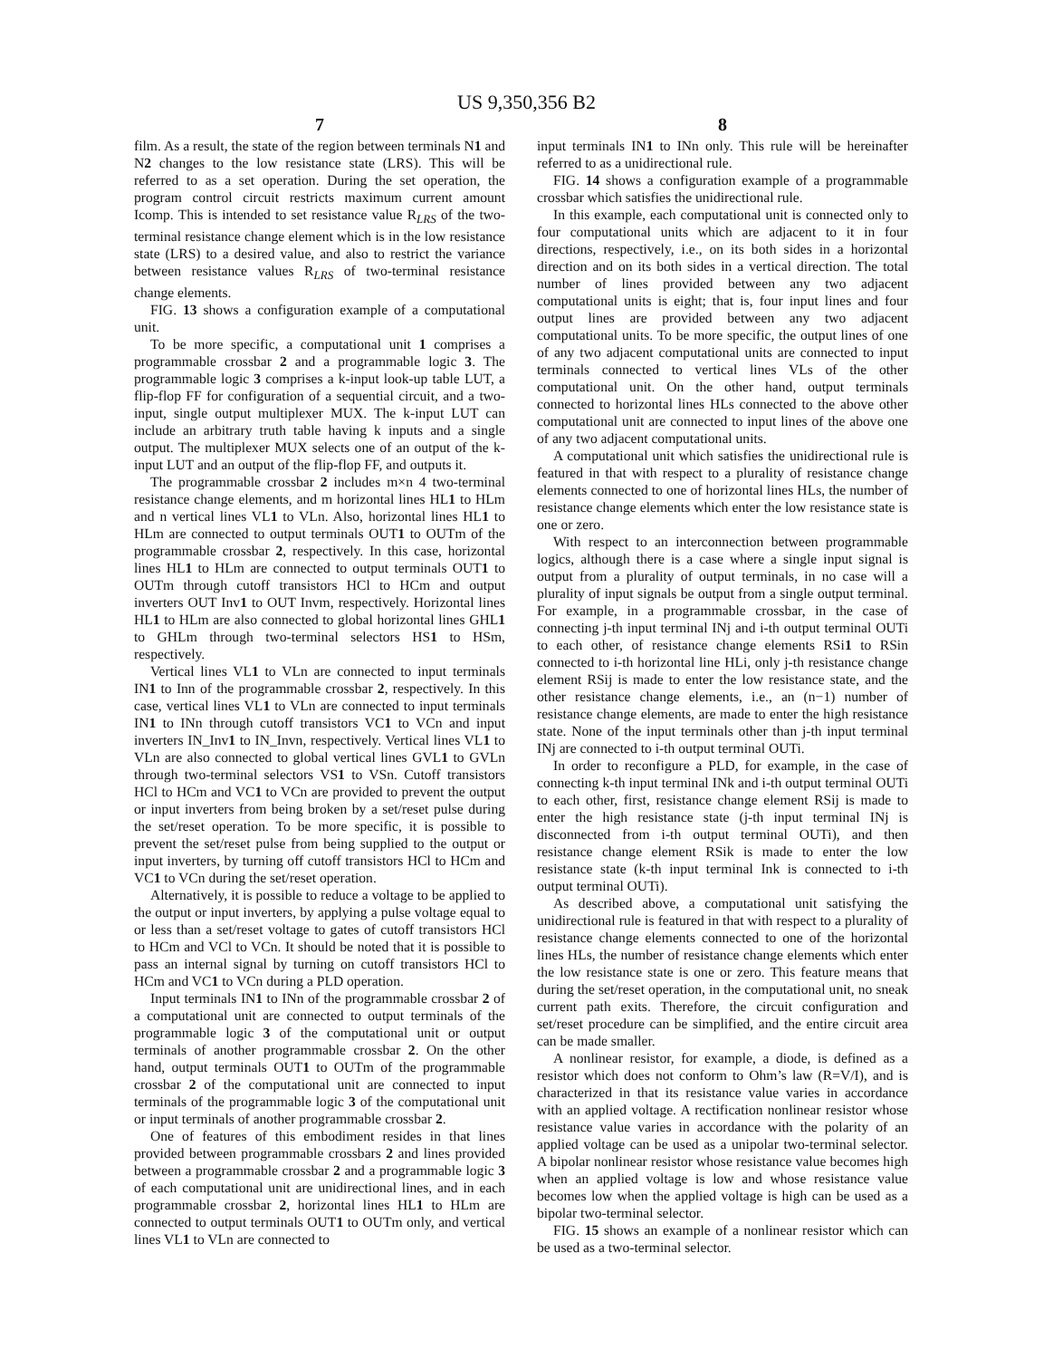US 9,350,356 B2
7
film. As a result, the state of the region between terminals N1 and N2 changes to the low resistance state (LRS). This will be referred to as a set operation. During the set operation, the program control circuit restricts maximum current amount Icomp. This is intended to set resistance value R<sub>LRS</sub> of the two-terminal resistance change element which is in the low resistance state (LRS) to a desired value, and also to restrict the variance between resistance values R<sub>LRS</sub> of two-terminal resistance change elements.
FIG. 13 shows a configuration example of a computational unit.
To be more specific, a computational unit 1 comprises a programmable crossbar 2 and a programmable logic 3. The programmable logic 3 comprises a k-input look-up table LUT, a flip-flop FF for configuration of a sequential circuit, and a two-input, single output multiplexer MUX. The k-input LUT can include an arbitrary truth table having k inputs and a single output. The multiplexer MUX selects one of an output of the k-input LUT and an output of the flip-flop FF, and outputs it.
The programmable crossbar 2 includes m×n 4 two-terminal resistance change elements, and m horizontal lines HL1 to HLm and n vertical lines VL1 to VLn. Also, horizontal lines HL1 to HLm are connected to output terminals OUT1 to OUTm of the programmable crossbar 2, respectively. In this case, horizontal lines HL1 to HLm are connected to output terminals OUT1 to OUTm through cutoff transistors HCl to HCm and output inverters OUT Inv1 to OUT Invm, respectively. Horizontal lines HL1 to HLm are also connected to global horizontal lines GHL1 to GHLm through two-terminal selectors HS1 to HSm, respectively.
Vertical lines VL1 to VLn are connected to input terminals IN1 to Inn of the programmable crossbar 2, respectively. In this case, vertical lines VL1 to VLn are connected to input terminals IN1 to INn through cutoff transistors VC1 to VCn and input inverters IN_Inv1 to IN_Invn, respectively. Vertical lines VL1 to VLn are also connected to global vertical lines GVL1 to GVLn through two-terminal selectors VS1 to VSn. Cutoff transistors HCl to HCm and VC1 to VCn are provided to prevent the output or input inverters from being broken by a set/reset pulse during the set/reset operation. To be more specific, it is possible to prevent the set/reset pulse from being supplied to the output or input inverters, by turning off cutoff transistors HCl to HCm and VC1 to VCn during the set/reset operation.
Alternatively, it is possible to reduce a voltage to be applied to the output or input inverters, by applying a pulse voltage equal to or less than a set/reset voltage to gates of cutoff transistors HCl to HCm and VCl to VCn. It should be noted that it is possible to pass an internal signal by turning on cutoff transistors HCl to HCm and VC1 to VCn during a PLD operation.
Input terminals IN1 to INn of the programmable crossbar 2 of a computational unit are connected to output terminals of the programmable logic 3 of the computational unit or output terminals of another programmable crossbar 2. On the other hand, output terminals OUT1 to OUTm of the programmable crossbar 2 of the computational unit are connected to input terminals of the programmable logic 3 of the computational unit or input terminals of another programmable crossbar 2.
One of features of this embodiment resides in that lines provided between programmable crossbars 2 and lines provided between a programmable crossbar 2 and a programmable logic 3 of each computational unit are unidirectional lines, and in each programmable crossbar 2, horizontal lines HL1 to HLm are connected to output terminals OUT1 to OUTm only, and vertical lines VL1 to VLn are connected to
8
input terminals IN1 to INn only. This rule will be hereinafter referred to as a unidirectional rule.
FIG. 14 shows a configuration example of a programmable crossbar which satisfies the unidirectional rule.
In this example, each computational unit is connected only to four computational units which are adjacent to it in four directions, respectively, i.e., on its both sides in a horizontal direction and on its both sides in a vertical direction. The total number of lines provided between any two adjacent computational units is eight; that is, four input lines and four output lines are provided between any two adjacent computational units. To be more specific, the output lines of one of any two adjacent computational units are connected to input terminals connected to vertical lines VLs of the other computational unit. On the other hand, output terminals connected to horizontal lines HLs connected to the above other computational unit are connected to input lines of the above one of any two adjacent computational units.
A computational unit which satisfies the unidirectional rule is featured in that with respect to a plurality of resistance change elements connected to one of horizontal lines HLs, the number of resistance change elements which enter the low resistance state is one or zero.
With respect to an interconnection between programmable logics, although there is a case where a single input signal is output from a plurality of output terminals, in no case will a plurality of input signals be output from a single output terminal. For example, in a programmable crossbar, in the case of connecting j-th input terminal INj and i-th output terminal OUTi to each other, of resistance change elements RSi1 to RSin connected to i-th horizontal line HLi, only j-th resistance change element RSij is made to enter the low resistance state, and the other resistance change elements, i.e., an (n−1) number of resistance change elements, are made to enter the high resistance state. None of the input terminals other than j-th input terminal INj are connected to i-th output terminal OUTi.
In order to reconfigure a PLD, for example, in the case of connecting k-th input terminal INk and i-th output terminal OUTi to each other, first, resistance change element RSij is made to enter the high resistance state (j-th input terminal INj is disconnected from i-th output terminal OUTi), and then resistance change element RSik is made to enter the low resistance state (k-th input terminal Ink is connected to i-th output terminal OUTi).
As described above, a computational unit satisfying the unidirectional rule is featured in that with respect to a plurality of resistance change elements connected to one of the horizontal lines HLs, the number of resistance change elements which enter the low resistance state is one or zero. This feature means that during the set/reset operation, in the computational unit, no sneak current path exits. Therefore, the circuit configuration and set/reset procedure can be simplified, and the entire circuit area can be made smaller.
A nonlinear resistor, for example, a diode, is defined as a resistor which does not conform to Ohm’s law (R=V/I), and is characterized in that its resistance value varies in accordance with an applied voltage. A rectification nonlinear resistor whose resistance value varies in accordance with the polarity of an applied voltage can be used as a unipolar two-terminal selector. A bipolar nonlinear resistor whose resistance value becomes high when an applied voltage is low and whose resistance value becomes low when the applied voltage is high can be used as a bipolar two-terminal selector.
FIG. 15 shows an example of a nonlinear resistor which can be used as a two-terminal selector.